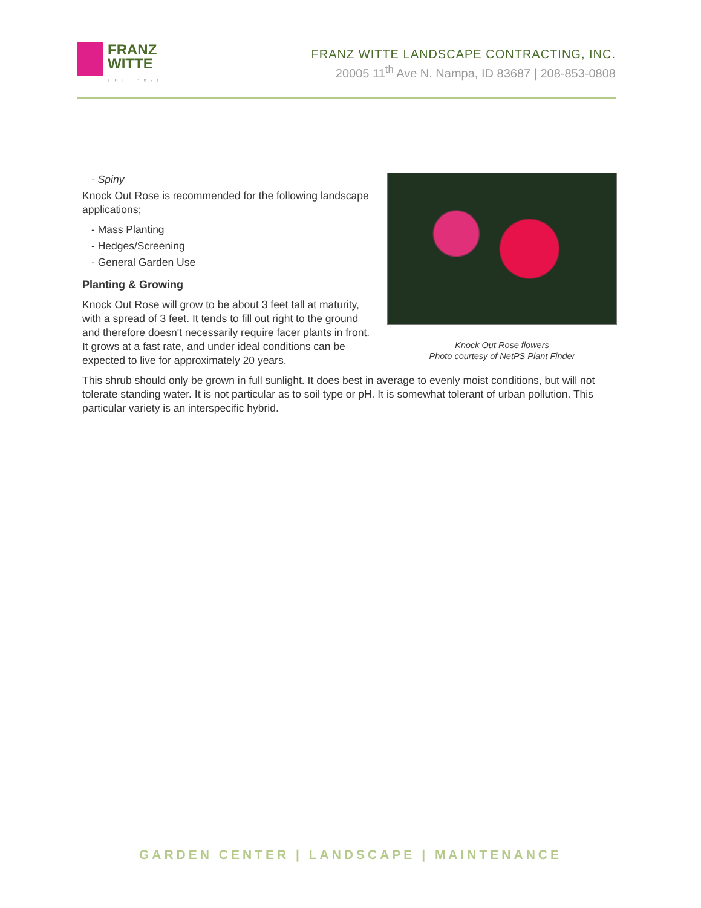FRANZ
WITTE
EST. 1971
FRANZ WITTE LANDSCAPE CONTRACTING, INC.
20005 11<sup>th</sup> Ave N. Nampa, ID 83687 | 208-853-0808
Knock Out Rose flowers
Photo courtesy of NetPS Plant Finder
- Spiny
Knock Out Rose is recommended for the following landscape applications;
- Mass Planting
- Hedges/Screening
- General Garden Use
Planting & Growing
Knock Out Rose will grow to be about 3 feet tall at maturity, with a spread of 3 feet. It tends to fill out right to the ground and therefore doesn't necessarily require facer plants in front. It grows at a fast rate, and under ideal conditions can be expected to live for approximately 20 years.
This shrub should only be grown in full sunlight. It does best in average to evenly moist conditions, but will not tolerate standing water. It is not particular as to soil type or pH. It is somewhat tolerant of urban pollution. This particular variety is an interspecific hybrid.
GARDEN CENTER | LANDSCAPE | MAINTENANCE